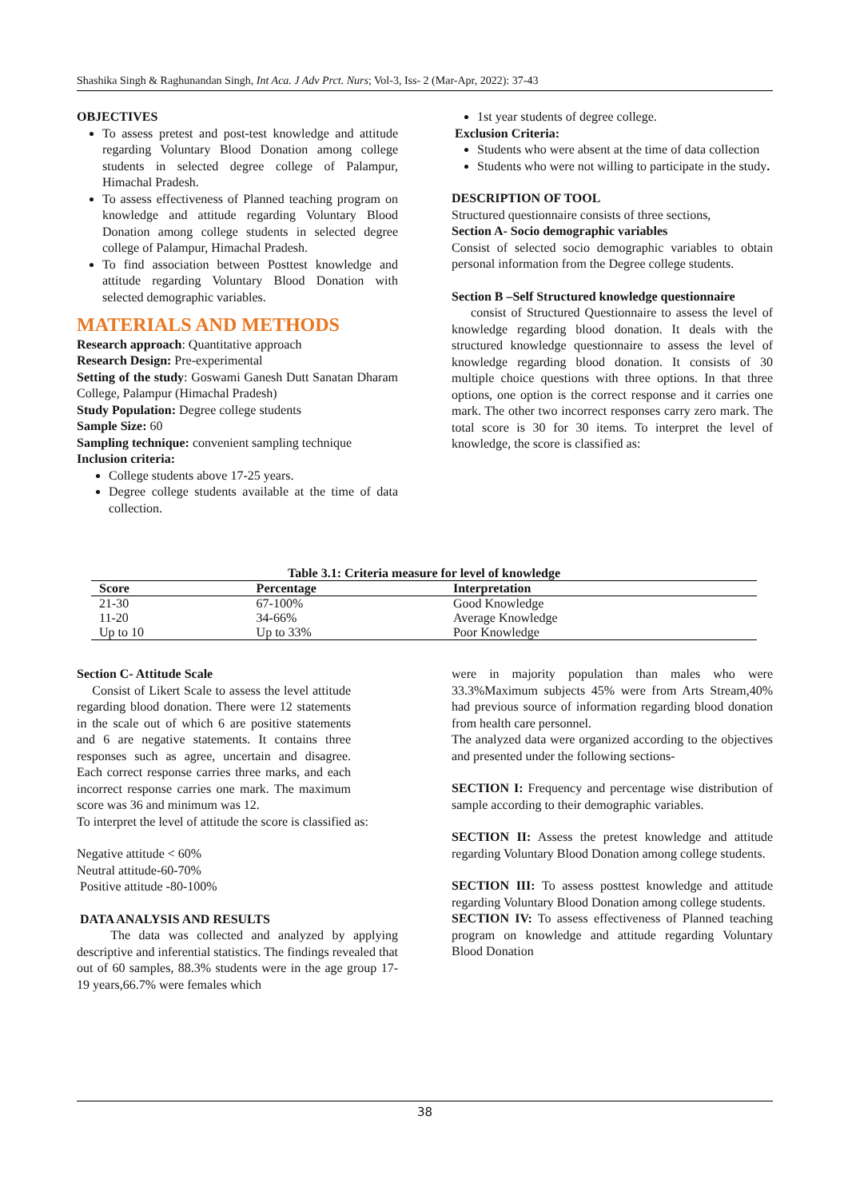Shashika Singh & Raghunandan Singh, Int Aca. J Adv Prct. Nurs; Vol-3, Iss- 2 (Mar-Apr, 2022): 37-43
OBJECTIVES
To assess pretest and post-test knowledge and attitude regarding Voluntary Blood Donation among college students in selected degree college of Palampur, Himachal Pradesh.
To assess effectiveness of Planned teaching program on knowledge and attitude regarding Voluntary Blood Donation among college students in selected degree college of Palampur, Himachal Pradesh.
To find association between Posttest knowledge and attitude regarding Voluntary Blood Donation with selected demographic variables.
MATERIALS AND METHODS
Research approach: Quantitative approach
Research Design: Pre-experimental
Setting of the study: Goswami Ganesh Dutt Sanatan Dharam College, Palampur (Himachal Pradesh)
Study Population: Degree college students
Sample Size: 60
Sampling technique: convenient sampling technique
Inclusion criteria:
College students above 17-25 years.
Degree college students available at the time of data collection.
1st year students of degree college.
Exclusion Criteria:
Students who were absent at the time of data collection
Students who were not willing to participate in the study.
DESCRIPTION OF TOOL
Structured questionnaire consists of three sections,
Section A- Socio demographic variables
Consist of selected socio demographic variables to obtain personal information from the Degree college students.
Section B –Self Structured knowledge questionnaire
consist of Structured Questionnaire to assess the level of knowledge regarding blood donation. It deals with the structured knowledge questionnaire to assess the level of knowledge regarding blood donation. It consists of 30 multiple choice questions with three options. In that three options, one option is the correct response and it carries one mark. The other two incorrect responses carry zero mark. The total score is 30 for 30 items. To interpret the level of knowledge, the score is classified as:
Table 3.1: Criteria measure for level of knowledge
| Score | Percentage | Interpretation |
| --- | --- | --- |
| 21-30 | 67-100% | Good Knowledge |
| 11-20 | 34-66% | Average Knowledge |
| Up to 10 | Up to 33% | Poor Knowledge |
Section C- Attitude Scale
Consist of Likert Scale to assess the level attitude regarding blood donation. There were 12 statements in the scale out of which 6 are positive statements and 6 are negative statements. It contains three responses such as agree, uncertain and disagree. Each correct response carries three marks, and each incorrect response carries one mark. The maximum score was 36 and minimum was 12.
To interpret the level of attitude the score is classified as:
Negative attitude < 60%
Neutral attitude-60-70%
Positive attitude -80-100%
DATA ANALYSIS AND RESULTS
The data was collected and analyzed by applying descriptive and inferential statistics. The findings revealed that out of 60 samples, 88.3% students were in the age group 17-19 years,66.7% were females which
were in majority population than males who were 33.3%Maximum subjects 45% were from Arts Stream,40% had previous source of information regarding blood donation from health care personnel.
The analyzed data were organized according to the objectives and presented under the following sections-
SECTION I: Frequency and percentage wise distribution of sample according to their demographic variables.
SECTION II: Assess the pretest knowledge and attitude regarding Voluntary Blood Donation among college students.
SECTION III: To assess posttest knowledge and attitude regarding Voluntary Blood Donation among college students.
SECTION IV: To assess effectiveness of Planned teaching program on knowledge and attitude regarding Voluntary Blood Donation
38